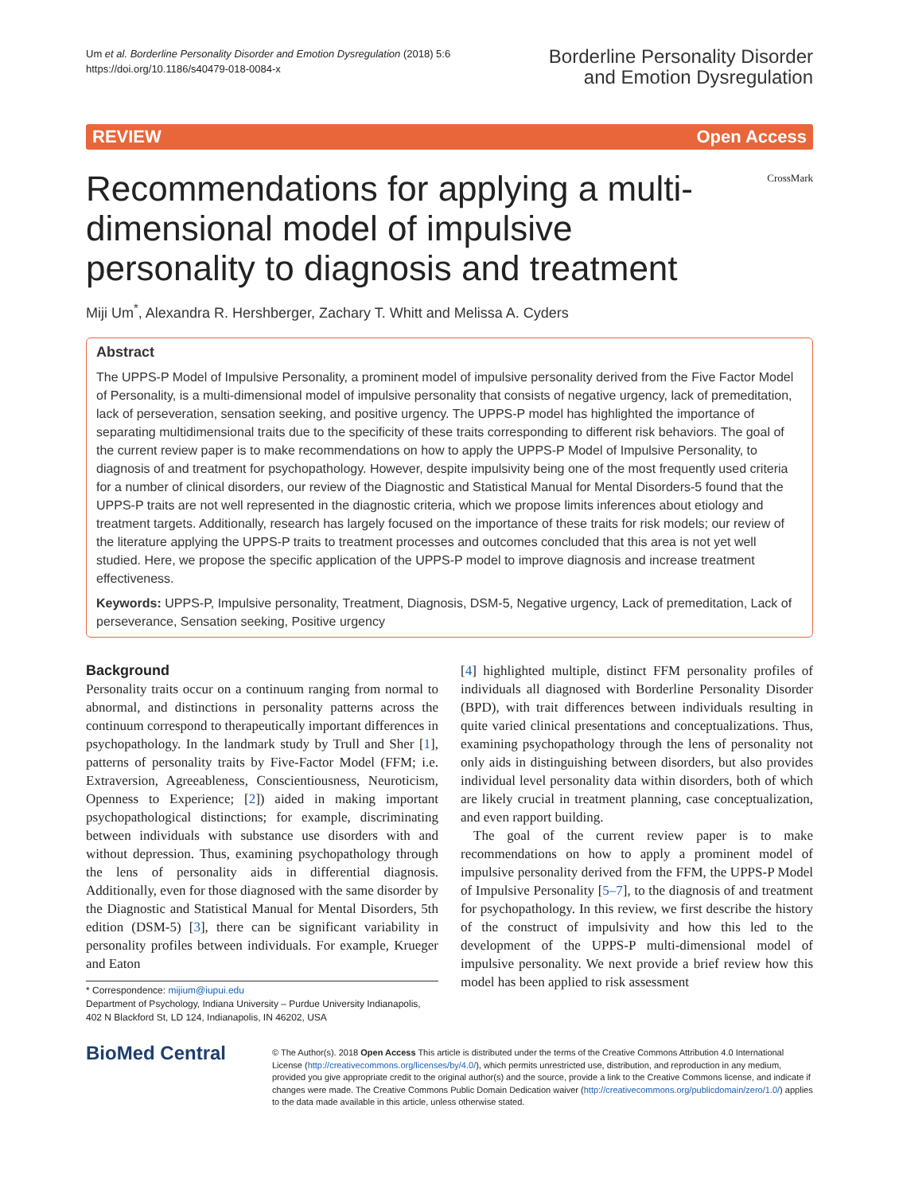Um et al. Borderline Personality Disorder and Emotion Dysregulation (2018) 5:6
https://doi.org/10.1186/s40479-018-0084-x
Borderline Personality Disorder
and Emotion Dysregulation
REVIEW Open Access
CrossMark
Recommendations for applying a multi-dimensional model of impulsive personality to diagnosis and treatment
Miji Um<sup>*</sup>, Alexandra R. Hershberger, Zachary T. Whitt and Melissa A. Cyders
Abstract
The UPPS-P Model of Impulsive Personality, a prominent model of impulsive personality derived from the Five Factor Model of Personality, is a multi-dimensional model of impulsive personality that consists of negative urgency, lack of premeditation, lack of perseveration, sensation seeking, and positive urgency. The UPPS-P model has highlighted the importance of separating multidimensional traits due to the specificity of these traits corresponding to different risk behaviors. The goal of the current review paper is to make recommendations on how to apply the UPPS-P Model of Impulsive Personality, to diagnosis of and treatment for psychopathology. However, despite impulsivity being one of the most frequently used criteria for a number of clinical disorders, our review of the Diagnostic and Statistical Manual for Mental Disorders-5 found that the UPPS-P traits are not well represented in the diagnostic criteria, which we propose limits inferences about etiology and treatment targets. Additionally, research has largely focused on the importance of these traits for risk models; our review of the literature applying the UPPS-P traits to treatment processes and outcomes concluded that this area is not yet well studied. Here, we propose the specific application of the UPPS-P model to improve diagnosis and increase treatment effectiveness.
Keywords: UPPS-P, Impulsive personality, Treatment, Diagnosis, DSM-5, Negative urgency, Lack of premeditation, Lack of perseverance, Sensation seeking, Positive urgency
Background
Personality traits occur on a continuum ranging from normal to abnormal, and distinctions in personality patterns across the continuum correspond to therapeutically important differences in psychopathology. In the landmark study by Trull and Sher [1], patterns of personality traits by Five-Factor Model (FFM; i.e. Extraversion, Agreeableness, Conscientiousness, Neuroticism, Openness to Experience; [2]) aided in making important psychopathological distinctions; for example, discriminating between individuals with substance use disorders with and without depression. Thus, examining psychopathology through the lens of personality aids in differential diagnosis. Additionally, even for those diagnosed with the same disorder by the Diagnostic and Statistical Manual for Mental Disorders, 5th edition (DSM-5) [3], there can be significant variability in personality profiles between individuals. For example, Krueger and Eaton
* Correspondence: mijium@iupui.edu
Department of Psychology, Indiana University – Purdue University Indianapolis, 402 N Blackford St, LD 124, Indianapolis, IN 46202, USA
[4] highlighted multiple, distinct FFM personality profiles of individuals all diagnosed with Borderline Personality Disorder (BPD), with trait differences between individuals resulting in quite varied clinical presentations and conceptualizations. Thus, examining psychopathology through the lens of personality not only aids in distinguishing between disorders, but also provides individual level personality data within disorders, both of which are likely crucial in treatment planning, case conceptualization, and even rapport building.
The goal of the current review paper is to make recommendations on how to apply a prominent model of impulsive personality derived from the FFM, the UPPS-P Model of Impulsive Personality [5–7], to the diagnosis of and treatment for psychopathology. In this review, we first describe the history of the construct of impulsivity and how this led to the development of the UPPS-P multi-dimensional model of impulsive personality. We next provide a brief review how this model has been applied to risk assessment
BioMed Central
© The Author(s). 2018 Open Access This article is distributed under the terms of the Creative Commons Attribution 4.0 International License (http://creativecommons.org/licenses/by/4.0/), which permits unrestricted use, distribution, and reproduction in any medium, provided you give appropriate credit to the original author(s) and the source, provide a link to the Creative Commons license, and indicate if changes were made. The Creative Commons Public Domain Dedication waiver (http://creativecommons.org/publicdomain/zero/1.0/) applies to the data made available in this article, unless otherwise stated.